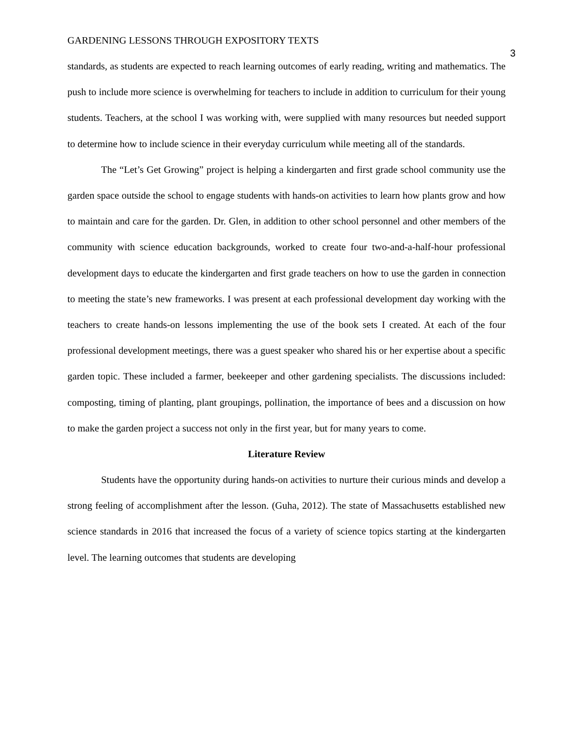GARDENING LESSONS THROUGH EXPOSITORY TEXTS 3
standards, as students are expected to reach learning outcomes of early reading, writing and mathematics. The push to include more science is overwhelming for teachers to include in addition to curriculum for their young students. Teachers, at the school I was working with, were supplied with many resources but needed support to determine how to include science in their everyday curriculum while meeting all of the standards.
The “Let’s Get Growing” project is helping a kindergarten and first grade school community use the garden space outside the school to engage students with hands-on activities to learn how plants grow and how to maintain and care for the garden. Dr. Glen, in addition to other school personnel and other members of the community with science education backgrounds, worked to create four two-and-a-half-hour professional development days to educate the kindergarten and first grade teachers on how to use the garden in connection to meeting the state’s new frameworks. I was present at each professional development day working with the teachers to create hands-on lessons implementing the use of the book sets I created. At each of the four professional development meetings, there was a guest speaker who shared his or her expertise about a specific garden topic. These included a farmer, beekeeper and other gardening specialists. The discussions included: composting, timing of planting, plant groupings, pollination, the importance of bees and a discussion on how to make the garden project a success not only in the first year, but for many years to come.
Literature Review
Students have the opportunity during hands-on activities to nurture their curious minds and develop a strong feeling of accomplishment after the lesson. (Guha, 2012). The state of Massachusetts established new science standards in 2016 that increased the focus of a variety of science topics starting at the kindergarten level. The learning outcomes that students are developing